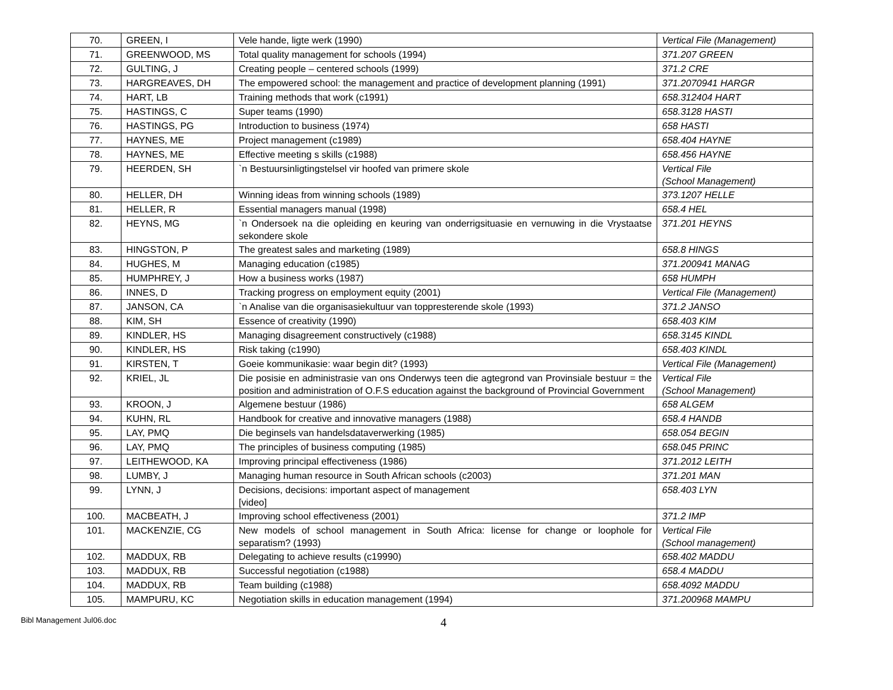| 70. | GREEN, I | Vele hande, ligte werk (1990) | Vertical File (Management) |
| 71. | GREENWOOD, MS | Total quality management for schools (1994) | 371.207 GREEN |
| 72. | GULTING, J | Creating people – centered schools (1999) | 371.2 CRE |
| 73. | HARGREAVES, DH | The empowered school: the management and practice of development planning (1991) | 371.2070941 HARGR |
| 74. | HART, LB | Training methods that work (c1991) | 658.312404 HART |
| 75. | HASTINGS, C | Super teams (1990) | 658.3128 HASTI |
| 76. | HASTINGS, PG | Introduction to business (1974) | 658 HASTI |
| 77. | HAYNES, ME | Project management (c1989) | 658.404 HAYNE |
| 78. | HAYNES, ME | Effective meeting s skills (c1988) | 658.456 HAYNE |
| 79. | HEERDEN, SH | `n Bestuursinligtingstelsel vir hoofed van primere skole | Vertical File (School Management) |
| 80. | HELLER, DH | Winning ideas from winning schools (1989) | 373.1207 HELLE |
| 81. | HELLER, R | Essential managers manual (1998) | 658.4 HEL |
| 82. | HEYNS, MG | `n Ondersoek na die opleiding en keuring van onderrigsituasie en vernuwing in die Vrystaatse sekondere skole | 371.201 HEYNS |
| 83. | HINGSTON, P | The greatest sales and marketing (1989) | 658.8 HINGS |
| 84. | HUGHES, M | Managing education (c1985) | 371.200941 MANAG |
| 85. | HUMPHREY, J | How a business works (1987) | 658 HUMPH |
| 86. | INNES, D | Tracking progress on employment equity (2001) | Vertical File (Management) |
| 87. | JANSON, CA | `n Analise van die organisasiekultuur van toppresterende skole (1993) | 371.2 JANSO |
| 88. | KIM, SH | Essence of creativity (1990) | 658.403 KIM |
| 89. | KINDLER, HS | Managing disagreement constructively (c1988) | 658.3145 KINDL |
| 90. | KINDLER, HS | Risk taking (c1990) | 658.403 KINDL |
| 91. | KIRSTEN, T | Goeie kommunikasie: waar begin dit? (1993) | Vertical File (Management) |
| 92. | KRIEL, JL | Die posisie en administrasie van ons Onderwys teen die agtegrond van Provinsiale bestuur = the position and administration of O.F.S education against the background of Provincial Government | Vertical File (School Management) |
| 93. | KROON, J | Algemene bestuur (1986) | 658 ALGEM |
| 94. | KUHN, RL | Handbook for creative and innovative managers (1988) | 658.4 HANDB |
| 95. | LAY, PMQ | Die beginsels van handelsdataverwerking (1985) | 658.054 BEGIN |
| 96. | LAY, PMQ | The principles of business computing (1985) | 658.045 PRINC |
| 97. | LEITHEWOOD, KA | Improving principal effectiveness (1986) | 371.2012 LEITH |
| 98. | LUMBY, J | Managing human resource in South African schools (c2003) | 371.201 MAN |
| 99. | LYNN, J | Decisions, decisions: important aspect of management [video] | 658.403 LYN |
| 100. | MACBEATH, J | Improving school effectiveness (2001) | 371.2 IMP |
| 101. | MACKENZIE, CG | New models of school management in South Africa: license for change or loophole for separatism? (1993) | Vertical File (School management) |
| 102. | MADDUX, RB | Delegating to achieve results (c19990) | 658.402 MADDU |
| 103. | MADDUX, RB | Successful negotiation (c1988) | 658.4 MADDU |
| 104. | MADDUX, RB | Team building (c1988) | 658.4092 MADDU |
| 105. | MAMPURU, KC | Negotiation skills in education management (1994) | 371.200968 MAMPU |
Bibl Management Jul06.doc
4